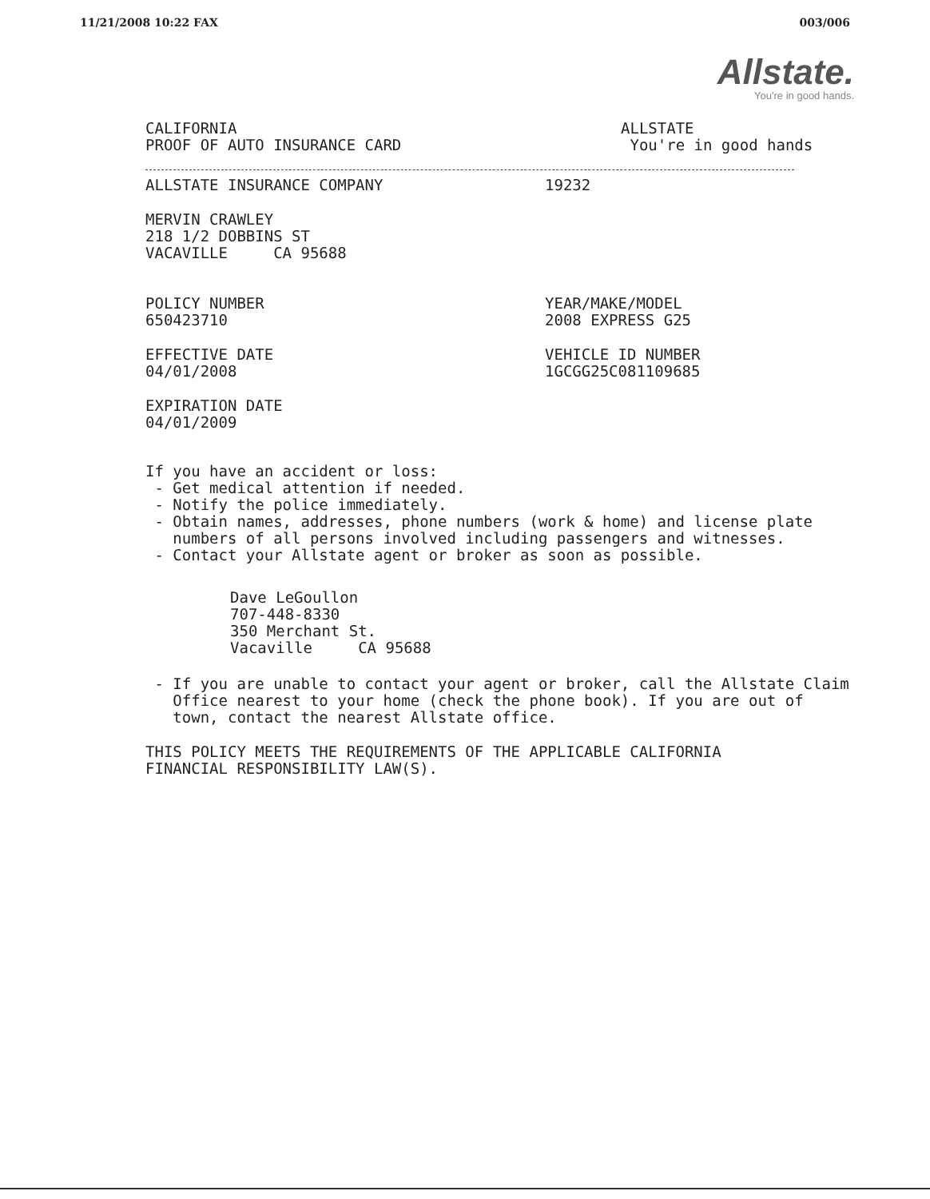11/21/2008 10:22 FAX 003/006
Allstate.
You're in good hands.
CALIFORNIA
PROOF OF AUTO INSURANCE CARD
ALLSTATE
You're in good hands
ALLSTATE INSURANCE COMPANY 19232
MERVIN CRAWLEY
218 1/2 DOBBINS ST
VACAVILLE CA 95688
POLICY NUMBER
650423710
YEAR/MAKE/MODEL
2008 EXPRESS G25
EFFECTIVE DATE
04/01/2008
VEHICLE ID NUMBER
1GCGG25C081109685
EXPIRATION DATE
04/01/2009
If you have an accident or loss:
- Get medical attention if needed.
- Notify the police immediately.
- Obtain names, addresses, phone numbers (work & home) and license plate
numbers of all persons involved including passengers and witnesses.
- Contact your Allstate agent or broker as soon as possible.
Dave LeGoullon
707-448-8330
350 Merchant St.
Vacaville CA 95688
- If you are unable to contact your agent or broker, call the Allstate Claim
Office nearest to your home (check the phone book). If you are out of
town, contact the nearest Allstate office.
THIS POLICY MEETS THE REQUIREMENTS OF THE APPLICABLE CALIFORNIA
FINANCIAL RESPONSIBILITY LAW(S).